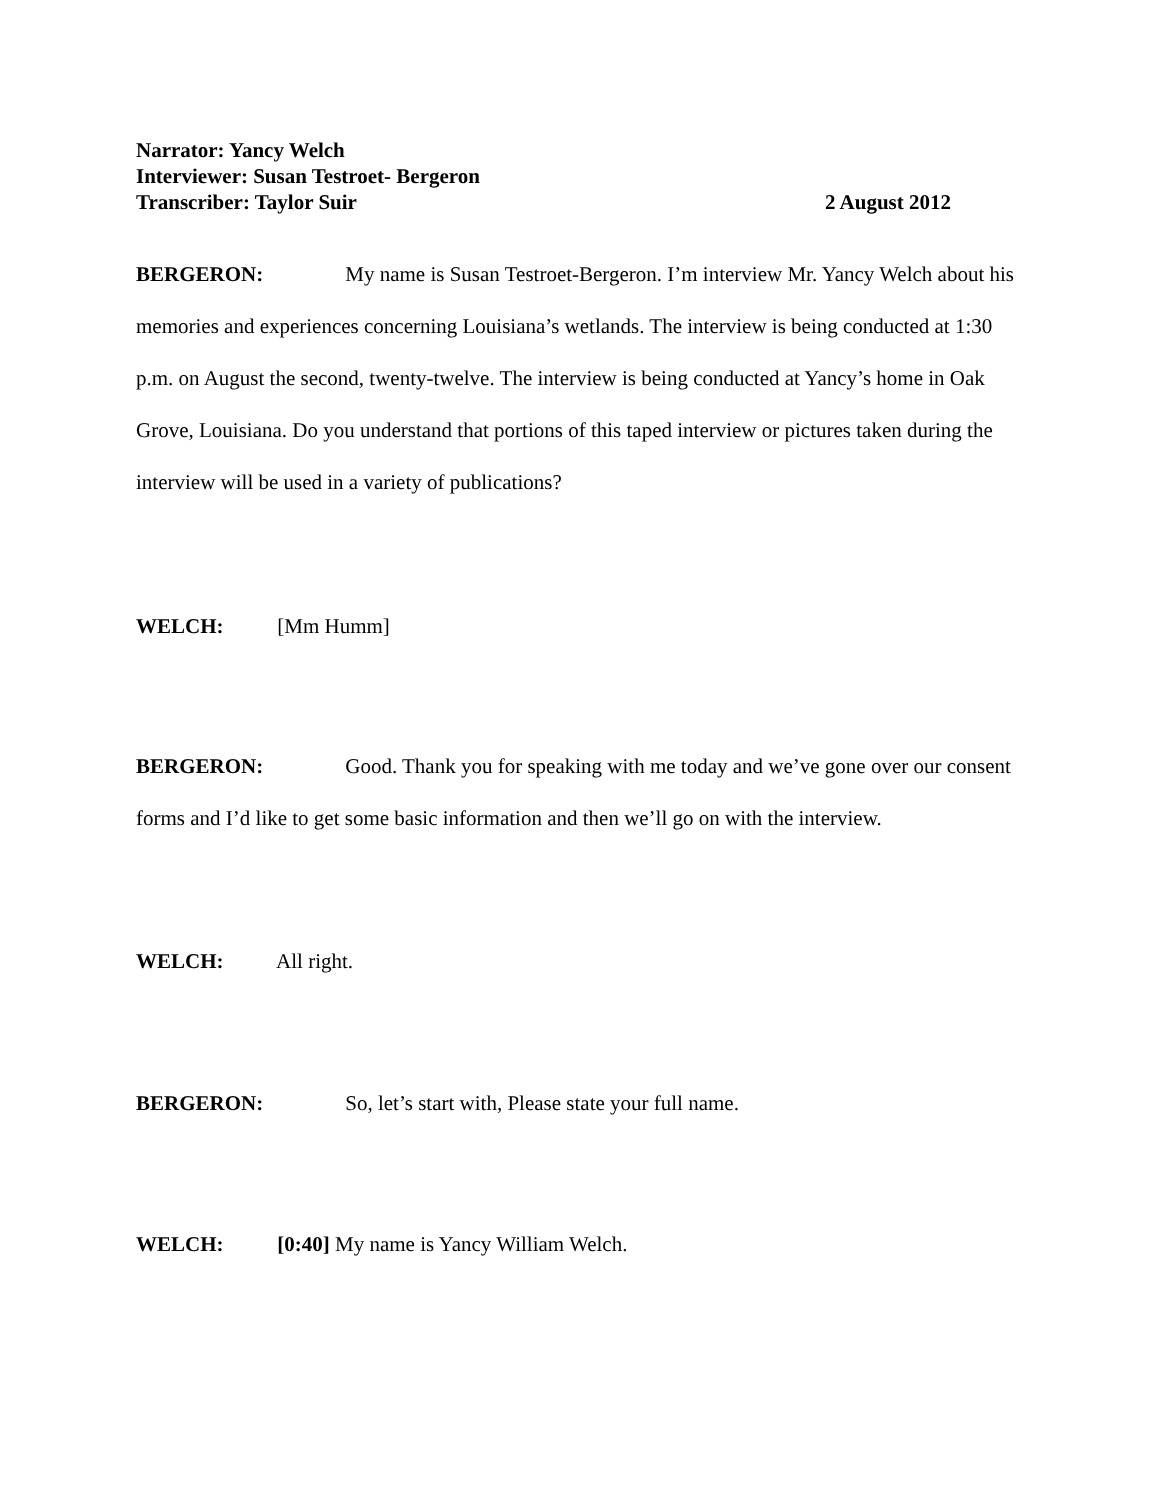Narrator: Yancy Welch
Interviewer: Susan Testroet- Bergeron
Transcriber: Taylor Suir 2 August 2012
BERGERON: My name is Susan Testroet-Bergeron. I’m interview Mr. Yancy Welch about his memories and experiences concerning Louisiana’s wetlands. The interview is being conducted at 1:30 p.m. on August the second, twenty-twelve. The interview is being conducted at Yancy’s home in Oak Grove, Louisiana. Do you understand that portions of this taped interview or pictures taken during the interview will be used in a variety of publications?
WELCH: [Mm Humm]
BERGERON: Good. Thank you for speaking with me today and we’ve gone over our consent forms and I’d like to get some basic information and then we’ll go on with the interview.
WELCH: All right.
BERGERON: So, let’s start with, Please state your full name.
WELCH: [0:40] My name is Yancy William Welch.